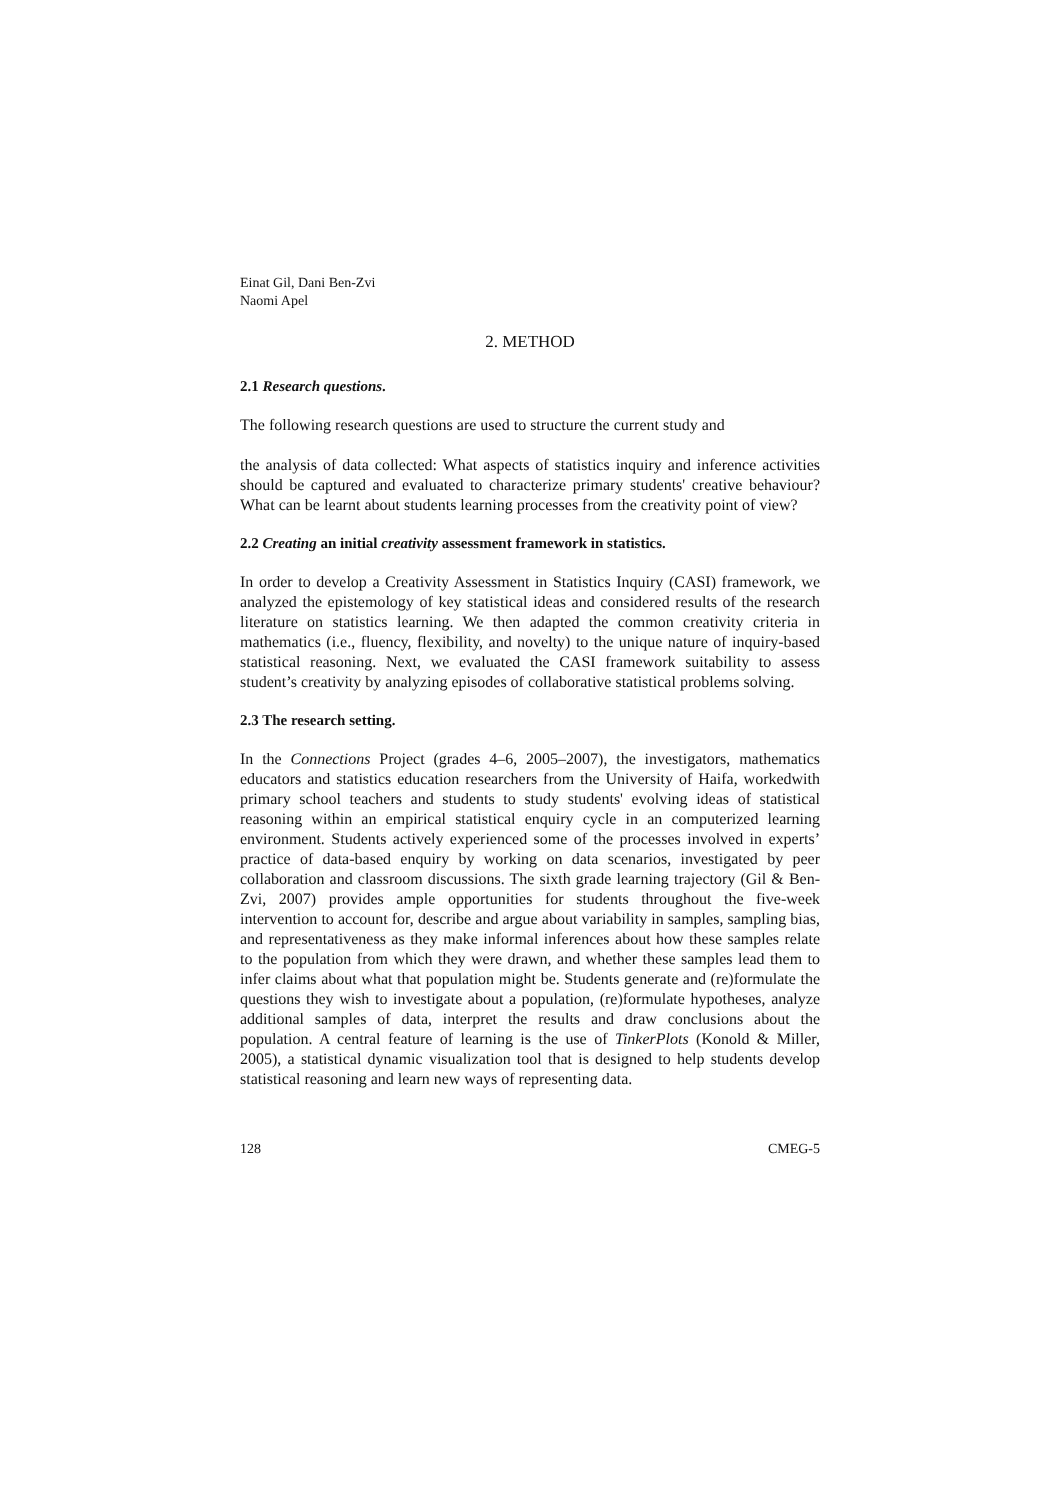Einat Gil, Dani Ben-Zvi
Naomi Apel
2. METHOD
2.1 Research questions.
The following research questions are used to structure the current study and
the analysis of data collected: What aspects of statistics inquiry and inference activities should be captured and evaluated to characterize primary students' creative behaviour? What can be learnt about students learning processes from the creativity point of view?
2.2 Creating an initial creativity assessment framework in statistics.
In order to develop a Creativity Assessment in Statistics Inquiry (CASI) framework, we analyzed the epistemology of key statistical ideas and considered results of the research literature on statistics learning. We then adapted the common creativity criteria in mathematics (i.e., fluency, flexibility, and novelty) to the unique nature of inquiry-based statistical reasoning. Next, we evaluated the CASI framework suitability to assess student’s creativity by analyzing episodes of collaborative statistical problems solving.
2.3 The research setting.
In the Connections Project (grades 4–6, 2005–2007), the investigators, mathematics educators and statistics education researchers from the University of Haifa, workedwith primary school teachers and students to study students' evolving ideas of statistical reasoning within an empirical statistical enquiry cycle in an computerized learning environment. Students actively experienced some of the processes involved in experts’ practice of data-based enquiry by working on data scenarios, investigated by peer collaboration and classroom discussions. The sixth grade learning trajectory (Gil & Ben-Zvi, 2007) provides ample opportunities for students throughout the five-week intervention to account for, describe and argue about variability in samples, sampling bias, and representativeness as they make informal inferences about how these samples relate to the population from which they were drawn, and whether these samples lead them to infer claims about what that population might be. Students generate and (re)formulate the questions they wish to investigate about a population, (re)formulate hypotheses, analyze additional samples of data, interpret the results and draw conclusions about the population. A central feature of learning is the use of TinkerPlots (Konold & Miller, 2005), a statistical dynamic visualization tool that is designed to help students develop statistical reasoning and learn new ways of representing data.
128 CMEG-5